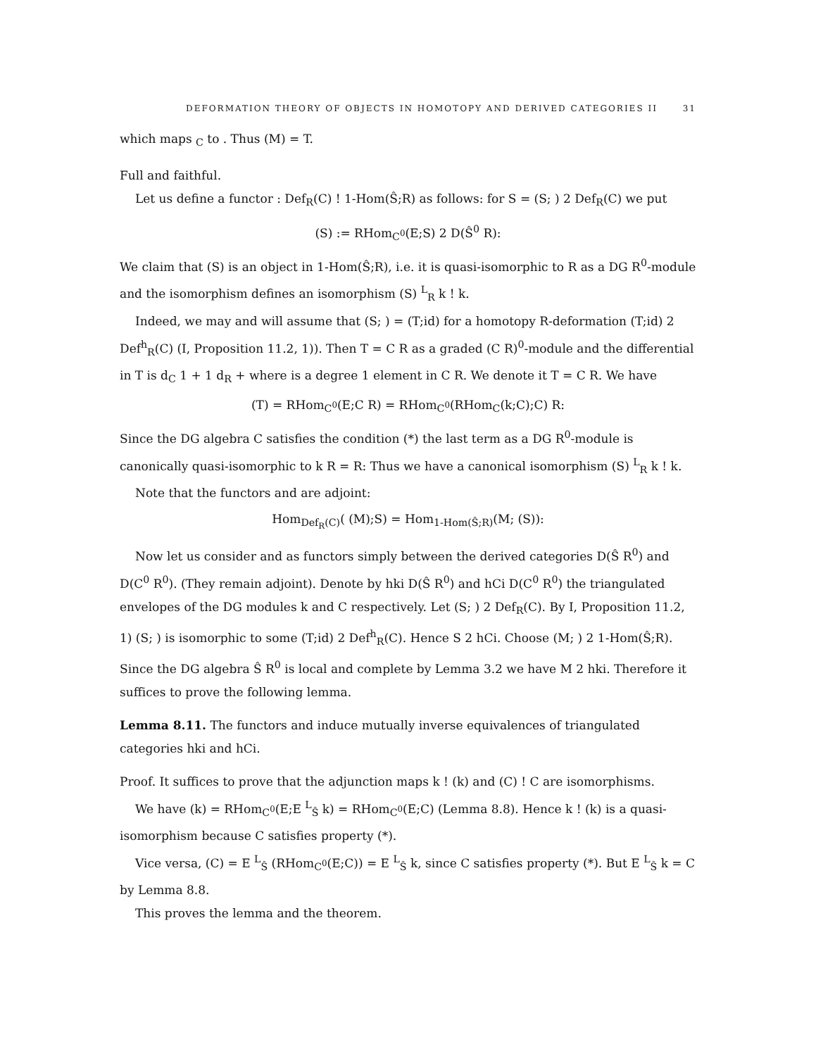DEFORMATION THEORY OF OBJECTS IN HOMOTOPY AND DERIVED CATEGORIES II 31
which maps <sub>C</sub> to . Thus (M) = T.
Full and faithful.
Let us define a functor : Def<sub>R</sub>(C) ! 1-Hom(Ŝ;R) as follows: for S = (S; ) 2 Def<sub>R</sub>(C) we put
(S) := RHom<sub>C<sup>0</sup></sub>(E;S) 2 D(Ŝ<sup>0</sup> R):
We claim that (S) is an object in 1-Hom(Ŝ;R), i.e. it is quasi-isomorphic to R as a DG R<sup>0</sup>-module and the isomorphism defines an isomorphism (S) <sup>L</sup><sub>R</sub> k ! k.
Indeed, we may and will assume that (S; ) = (T;id) for a homotopy R-deformation (T;id) 2 Def<sup>h</sup><sub>R</sub>(C) (I, Proposition 11.2, 1)). Then T = C R as a graded (C R)<sup>0</sup>-module and the differential in T is d<sub>C</sub> 1 + 1 d<sub>R</sub> + where is a degree 1 element in C R. We denote it T = C R. We have
(T) = RHom<sub>C<sup>0</sup></sub>(E;C R) = RHom<sub>C<sup>0</sup></sub>(RHom<sub>C</sub>(k;C);C) R:
Since the DG algebra C satisfies the condition (*) the last term as a DG R<sup>0</sup>-module is canonically quasi-isomorphic to k R = R: Thus we have a canonical isomorphism (S) <sup>L</sup><sub>R</sub> k ! k.
Note that the functors and are adjoint:
Hom<sub>Def<sub>R</sub>(C)</sub>( (M);S) = Hom<sub>1-Hom(Ŝ;R)</sub>(M; (S)):
Now let us consider and as functors simply between the derived categories D(Ŝ R<sup>0</sup>) and D(C<sup>0</sup> R<sup>0</sup>). (They remain adjoint). Denote by hki D(Ŝ R<sup>0</sup>) and hCi D(C<sup>0</sup> R<sup>0</sup>) the triangulated envelopes of the DG modules k and C respectively. Let (S; ) 2 Def<sub>R</sub>(C). By I, Proposition 11.2, 1) (S; ) is isomorphic to some (T;id) 2 Def<sup>h</sup><sub>R</sub>(C). Hence S 2 hCi. Choose (M; ) 2 1-Hom(Ŝ;R). Since the DG algebra Ŝ R<sup>0</sup> is local and complete by Lemma 3.2 we have M 2 hki. Therefore it suffices to prove the following lemma.
Lemma 8.11. The functors and induce mutually inverse equivalences of triangulated categories hki and hCi.
Proof. It suffices to prove that the adjunction maps k ! (k) and (C) ! C are isomorphisms.
We have (k) = RHom<sub>C<sup>0</sup></sub>(E;E <sup>L</sup><sub>Ŝ</sub> k) = RHom<sub>C<sup>0</sup></sub>(E;C) (Lemma 8.8). Hence k ! (k) is a quasi-isomorphism because C satisfies property (*).
Vice versa, (C) = E <sup>L</sup><sub>Ŝ</sub> (RHom<sub>C<sup>0</sup></sub>(E;C)) = E <sup>L</sup><sub>Ŝ</sub> k, since C satisfies property (*). But E <sup>L</sup><sub>Ŝ</sub> k = C by Lemma 8.8.
This proves the lemma and the theorem.